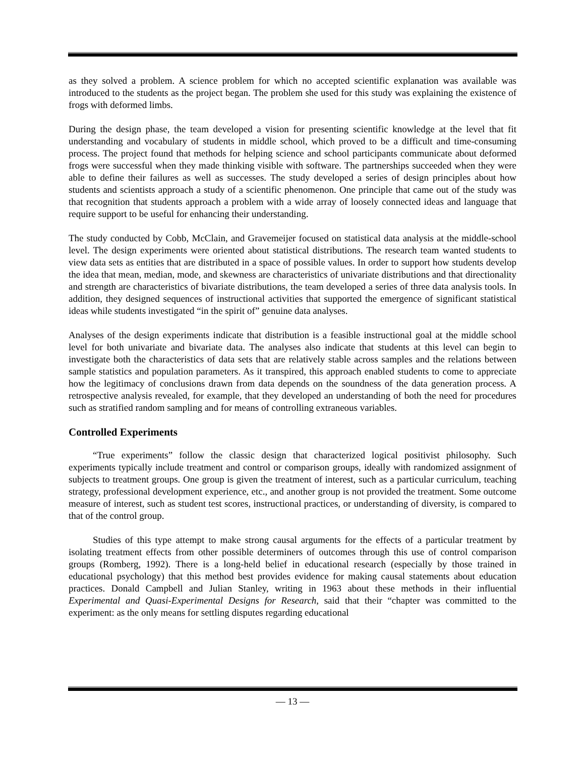as they solved a problem. A science problem for which no accepted scientific explanation was available was introduced to the students as the project began. The problem she used for this study was explaining the existence of frogs with deformed limbs.
During the design phase, the team developed a vision for presenting scientific knowledge at the level that fit understanding and vocabulary of students in middle school, which proved to be a difficult and time-consuming process. The project found that methods for helping science and school participants communicate about deformed frogs were successful when they made thinking visible with software. The partnerships succeeded when they were able to define their failures as well as successes. The study developed a series of design principles about how students and scientists approach a study of a scientific phenomenon. One principle that came out of the study was that recognition that students approach a problem with a wide array of loosely connected ideas and language that require support to be useful for enhancing their understanding.
The study conducted by Cobb, McClain, and Gravemeijer focused on statistical data analysis at the middle-school level. The design experiments were oriented about statistical distributions. The research team wanted students to view data sets as entities that are distributed in a space of possible values. In order to support how students develop the idea that mean, median, mode, and skewness are characteristics of univariate distributions and that directionality and strength are characteristics of bivariate distributions, the team developed a series of three data analysis tools. In addition, they designed sequences of instructional activities that supported the emergence of significant statistical ideas while students investigated “in the spirit of” genuine data analyses.
Analyses of the design experiments indicate that distribution is a feasible instructional goal at the middle school level for both univariate and bivariate data. The analyses also indicate that students at this level can begin to investigate both the characteristics of data sets that are relatively stable across samples and the relations between sample statistics and population parameters. As it transpired, this approach enabled students to come to appreciate how the legitimacy of conclusions drawn from data depends on the soundness of the data generation process. A retrospective analysis revealed, for example, that they developed an understanding of both the need for procedures such as stratified random sampling and for means of controlling extraneous variables.
Controlled Experiments
“True experiments” follow the classic design that characterized logical positivist philosophy. Such experiments typically include treatment and control or comparison groups, ideally with randomized assignment of subjects to treatment groups. One group is given the treatment of interest, such as a particular curriculum, teaching strategy, professional development experience, etc., and another group is not provided the treatment. Some outcome measure of interest, such as student test scores, instructional practices, or understanding of diversity, is compared to that of the control group.
Studies of this type attempt to make strong causal arguments for the effects of a particular treatment by isolating treatment effects from other possible determiners of outcomes through this use of control comparison groups (Romberg, 1992). There is a long-held belief in educational research (especially by those trained in educational psychology) that this method best provides evidence for making causal statements about education practices. Donald Campbell and Julian Stanley, writing in 1963 about these methods in their influential Experimental and Quasi-Experimental Designs for Research, said that their “chapter was committed to the experiment: as the only means for settling disputes regarding educational
— 13 —